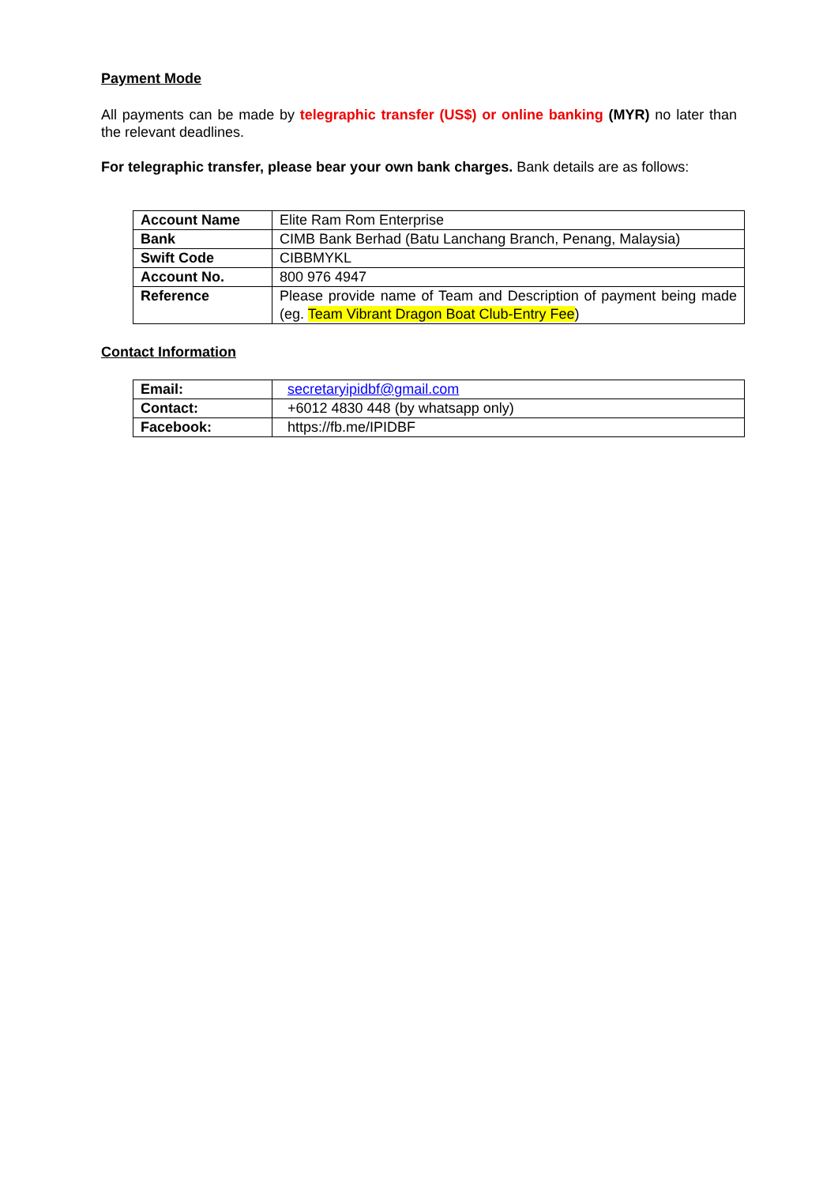Payment Mode
All payments can be made by telegraphic transfer (US$) or online banking (MYR) no later than the relevant deadlines.
For telegraphic transfer, please bear your own bank charges. Bank details are as follows:
| Account Name | Elite Ram Rom Enterprise |
| Bank | CIMB Bank Berhad (Batu Lanchang Branch, Penang, Malaysia) |
| Swift Code | CIBBMYKL |
| Account No. | 800 976 4947 |
| Reference | Please provide name of Team and Description of payment being made (eg. Team Vibrant Dragon Boat Club-Entry Fee ) |
Contact Information
| Email: | secretaryipidbf@gmail.com |
| Contact: | +6012 4830 448 (by whatsapp only) |
| Facebook: | https://fb.me/IPIDBF |